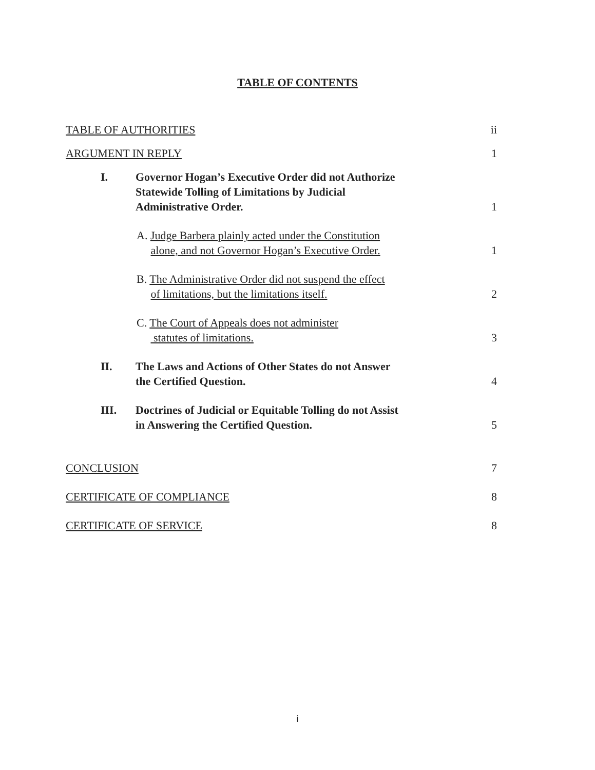TABLE OF CONTENTS
TABLE OF AUTHORITIES
ii
ARGUMENT IN REPLY
1
I.
Governor Hogan’s Executive Order did not Authorize
Statewide Tolling of Limitations by Judicial
Administrative Order.
1
A. Judge Barbera plainly acted under the Constitution
alone, and not Governor Hogan’s Executive Order.
1
B. The Administrative Order did not suspend the effect
of limitations, but the limitations itself.
2
C. The Court of Appeals does not administer
statutes of limitations.
3
II.
The Laws and Actions of Other States do not Answer
the Certified Question.
4
III.
Doctrines of Judicial or Equitable Tolling do not Assist
in Answering the Certified Question.
5
CONCLUSION
7
CERTIFICATE OF COMPLIANCE
8
CERTIFICATE OF SERVICE
8
i